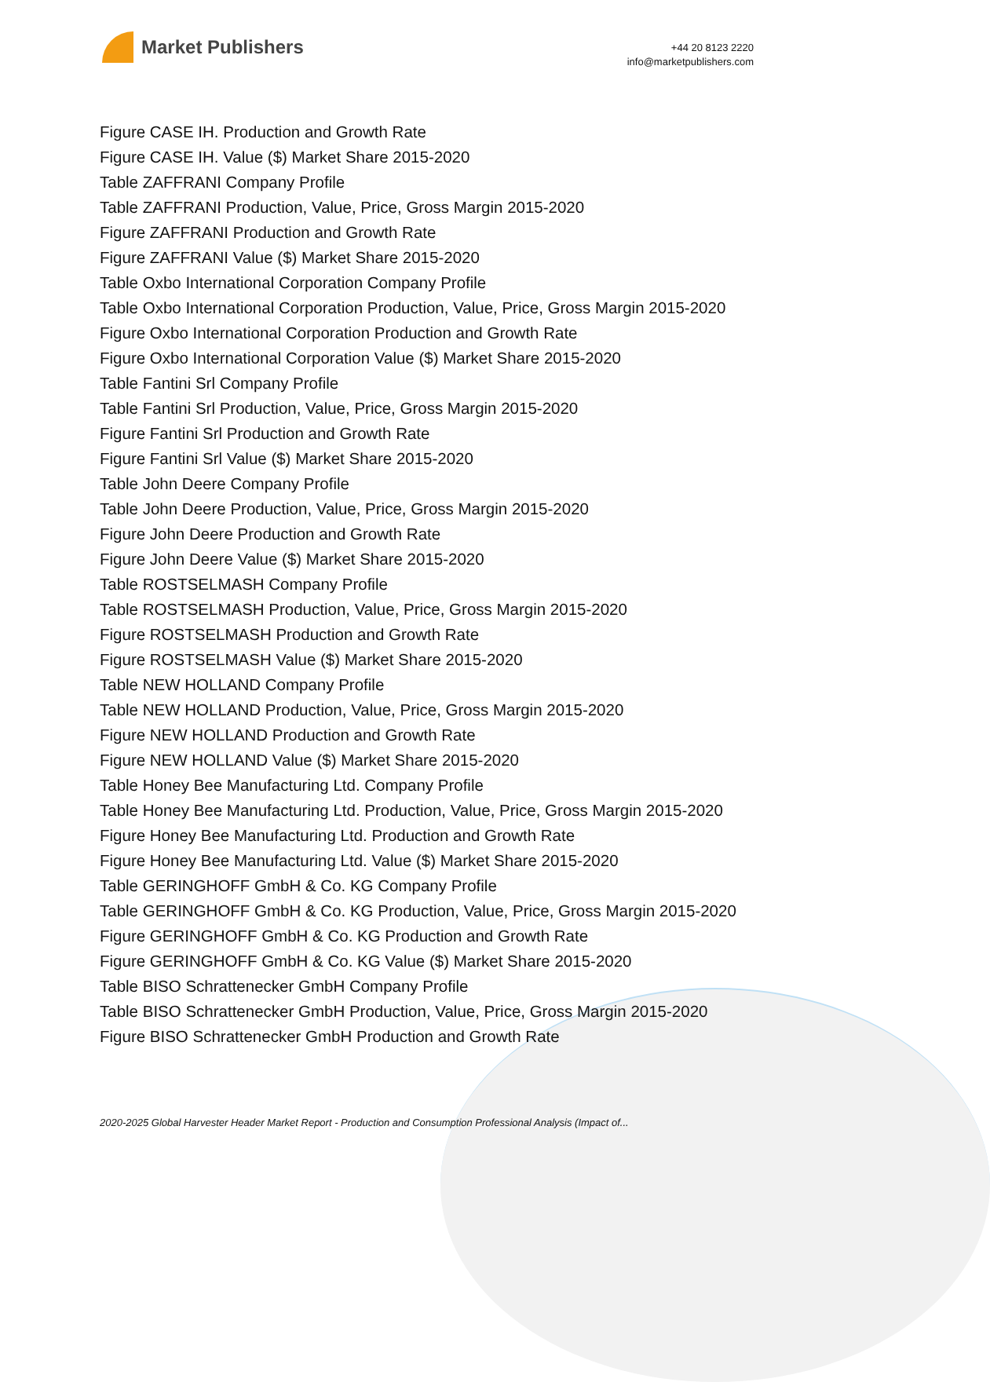Market Publishers
+44 20 8123 2220
info@marketpublishers.com
Figure CASE IH. Production and Growth Rate
Figure CASE IH. Value ($) Market Share 2015-2020
Table ZAFFRANI Company Profile
Table ZAFFRANI Production, Value, Price, Gross Margin 2015-2020
Figure ZAFFRANI Production and Growth Rate
Figure ZAFFRANI Value ($) Market Share 2015-2020
Table Oxbo International Corporation Company Profile
Table Oxbo International Corporation Production, Value, Price, Gross Margin 2015-2020
Figure Oxbo International Corporation Production and Growth Rate
Figure Oxbo International Corporation Value ($) Market Share 2015-2020
Table Fantini Srl Company Profile
Table Fantini Srl Production, Value, Price, Gross Margin 2015-2020
Figure Fantini Srl Production and Growth Rate
Figure Fantini Srl Value ($) Market Share 2015-2020
Table John Deere Company Profile
Table John Deere Production, Value, Price, Gross Margin 2015-2020
Figure John Deere Production and Growth Rate
Figure John Deere Value ($) Market Share 2015-2020
Table ROSTSELMASH Company Profile
Table ROSTSELMASH Production, Value, Price, Gross Margin 2015-2020
Figure ROSTSELMASH Production and Growth Rate
Figure ROSTSELMASH Value ($) Market Share 2015-2020
Table NEW HOLLAND Company Profile
Table NEW HOLLAND Production, Value, Price, Gross Margin 2015-2020
Figure NEW HOLLAND Production and Growth Rate
Figure NEW HOLLAND Value ($) Market Share 2015-2020
Table Honey Bee Manufacturing Ltd. Company Profile
Table Honey Bee Manufacturing Ltd. Production, Value, Price, Gross Margin 2015-2020
Figure Honey Bee Manufacturing Ltd. Production and Growth Rate
Figure Honey Bee Manufacturing Ltd. Value ($) Market Share 2015-2020
Table GERINGHOFF GmbH & Co. KG Company Profile
Table GERINGHOFF GmbH & Co. KG Production, Value, Price, Gross Margin 2015-2020
Figure GERINGHOFF GmbH & Co. KG Production and Growth Rate
Figure GERINGHOFF GmbH & Co. KG Value ($) Market Share 2015-2020
Table BISO Schrattenecker GmbH Company Profile
Table BISO Schrattenecker GmbH Production, Value, Price, Gross Margin 2015-2020
Figure BISO Schrattenecker GmbH Production and Growth Rate
2020-2025 Global Harvester Header Market Report - Production and Consumption Professional Analysis (Impact of...